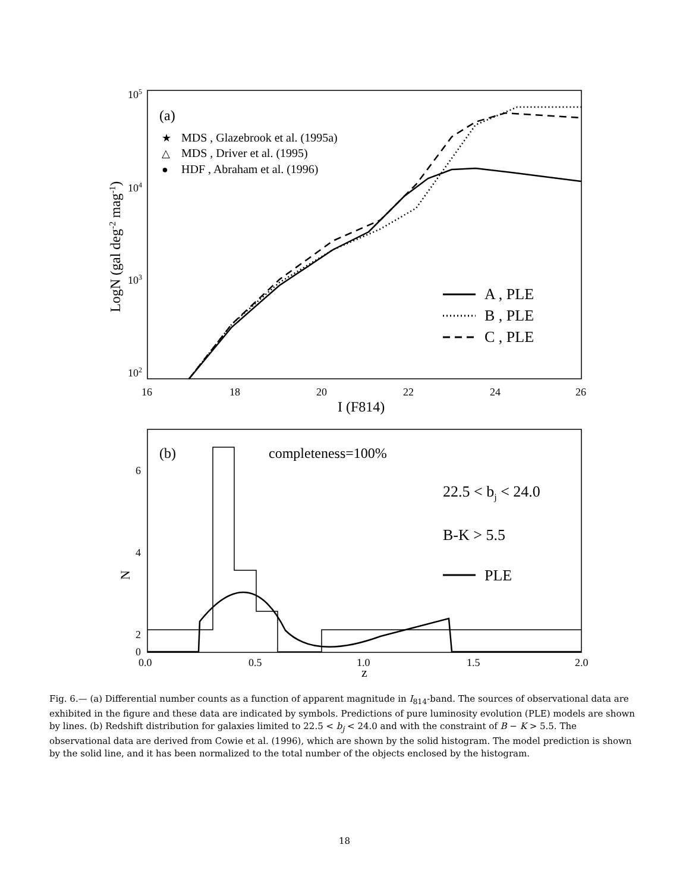105
104
103
102
16
18
20
22
24
26
I (F814)
LogN (gal deg-2 mag-1)
(a)
★
MDS , Glazebrook et al. (1995a)
△
MDS , Driver et al. (1995)
●
HDF , Abraham et al. (1996)
A , PLE
B , PLE
C , PLE
6
4
2
0
0.0
0.5
1.0
1.5
2.0
z
N
(b)
completeness=100%
22.5 < bj < 24.0
B-K > 5.5
PLE
Fig. 6.— (a) Differential number counts as a function of apparent magnitude in I<sub>814</sub>-band. The sources of observational data are exhibited in the figure and these data are indicated by symbols. Predictions of pure luminosity evolution (PLE) models are shown by lines. (b) Redshift distribution for galaxies limited to 22.5 < b<sub>j</sub> < 24.0 and with the constraint of B − K > 5.5. The observational data are derived from Cowie et al. (1996), which are shown by the solid histogram. The model prediction is shown by the solid line, and it has been normalized to the total number of the objects enclosed by the histogram.
18